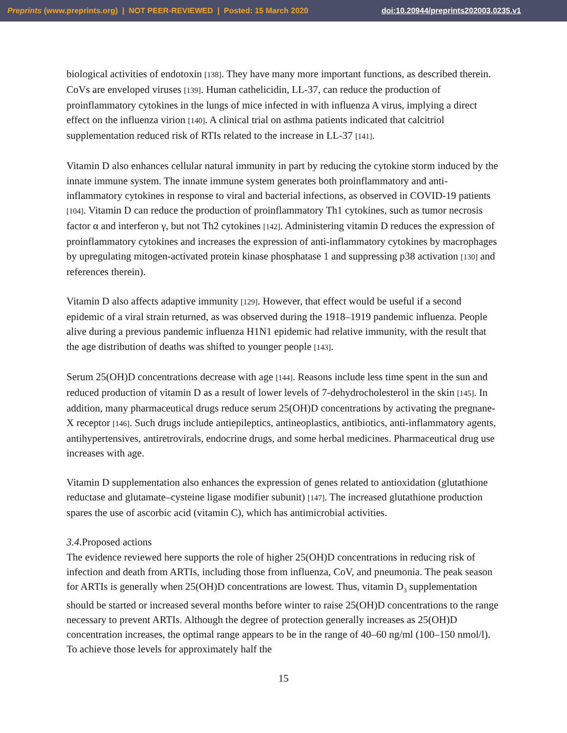Preprints (www.preprints.org) | NOT PEER-REVIEWED | Posted: 15 March 2020 doi:10.20944/preprints202003.0235.v1
biological activities of endotoxin [138]. They have many more important functions, as described therein. CoVs are enveloped viruses [139]. Human cathelicidin, LL-37, can reduce the production of proinflammatory cytokines in the lungs of mice infected in with influenza A virus, implying a direct effect on the influenza virion [140]. A clinical trial on asthma patients indicated that calcitriol supplementation reduced risk of RTIs related to the increase in LL-37 [141].
Vitamin D also enhances cellular natural immunity in part by reducing the cytokine storm induced by the innate immune system. The innate immune system generates both proinflammatory and anti-inflammatory cytokines in response to viral and bacterial infections, as observed in COVID-19 patients [104]. Vitamin D can reduce the production of proinflammatory Th1 cytokines, such as tumor necrosis factor α and interferon γ, but not Th2 cytokines [142]. Administering vitamin D reduces the expression of proinflammatory cytokines and increases the expression of anti-inflammatory cytokines by macrophages by upregulating mitogen-activated protein kinase phosphatase 1 and suppressing p38 activation [130] and references therein).
Vitamin D also affects adaptive immunity [129]. However, that effect would be useful if a second epidemic of a viral strain returned, as was observed during the 1918–1919 pandemic influenza. People alive during a previous pandemic influenza H1N1 epidemic had relative immunity, with the result that the age distribution of deaths was shifted to younger people [143].
Serum 25(OH)D concentrations decrease with age [144]. Reasons include less time spent in the sun and reduced production of vitamin D as a result of lower levels of 7-dehydrocholesterol in the skin [145]. In addition, many pharmaceutical drugs reduce serum 25(OH)D concentrations by activating the pregnane-X receptor [146]. Such drugs include antiepileptics, antineoplastics, antibiotics, anti-inflammatory agents, antihypertensives, antiretrovirals, endocrine drugs, and some herbal medicines. Pharmaceutical drug use increases with age.
Vitamin D supplementation also enhances the expression of genes related to antioxidation (glutathione reductase and glutamate–cysteine ligase modifier subunit) [147]. The increased glutathione production spares the use of ascorbic acid (vitamin C), which has antimicrobial activities.
3.4.Proposed actions
The evidence reviewed here supports the role of higher 25(OH)D concentrations in reducing risk of infection and death from ARTIs, including those from influenza, CoV, and pneumonia. The peak season for ARTIs is generally when 25(OH)D concentrations are lowest. Thus, vitamin D<sub>3</sub> supplementation should be started or increased several months before winter to raise 25(OH)D concentrations to the range necessary to prevent ARTIs. Although the degree of protection generally increases as 25(OH)D concentration increases, the optimal range appears to be in the range of 40–60 ng/ml (100–150 nmol/l). To achieve those levels for approximately half the
15